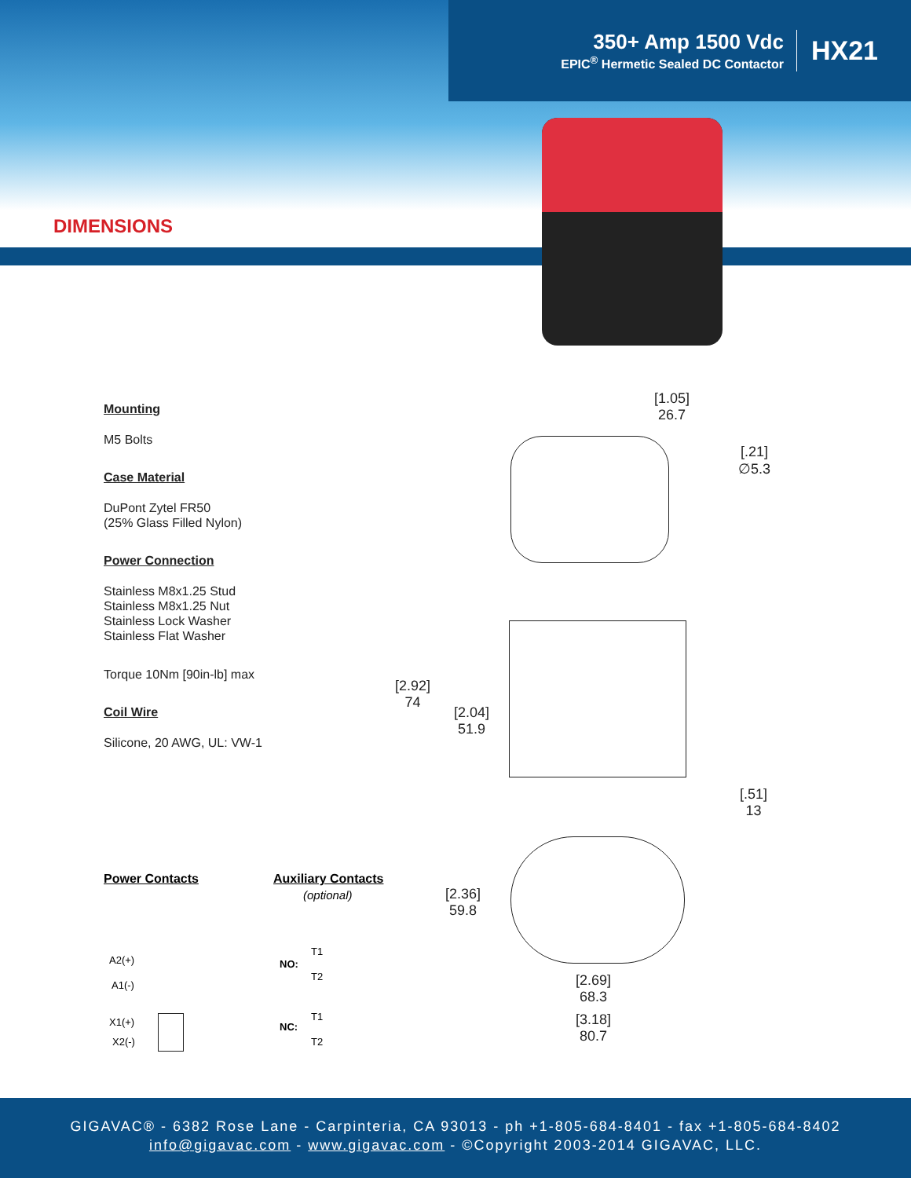350+ Amp 1500 Vdc
EPIC<sup>®</sup> Hermetic Sealed DC Contactor
HX21
DIMENSIONS
Mounting
M5 Bolts
Case Material
DuPont Zytel FR50
(25% Glass Filled Nylon)
Power Connection
Stainless M8x1.25 Stud
Stainless M8x1.25 Nut
Stainless Lock Washer
Stainless Flat Washer
Torque 10Nm [90in-lb] max
Coil Wire
Silicone, 20 AWG, UL: VW-1
[1.05]
26.7
[.21]
∅5.3
[2.92]
74
[2.04]
51.9
[.51]
13
[2.36]
59.8
[2.69]
68.3
[3.18]
80.7
Power Contacts Auxiliary Contacts
(optional)
A2(+)
A1(-)
X1(+)
X2(-)
NO:
T1
T2
NC:
T1
T2
GIGAVAC® - 6382 Rose Lane - Carpinteria, CA 93013 - ph +1-805-684-8401 - fax +1-805-684-8402
info@gigavac.com - www.gigavac.com - ©Copyright 2003-2014 GIGAVAC, LLC.